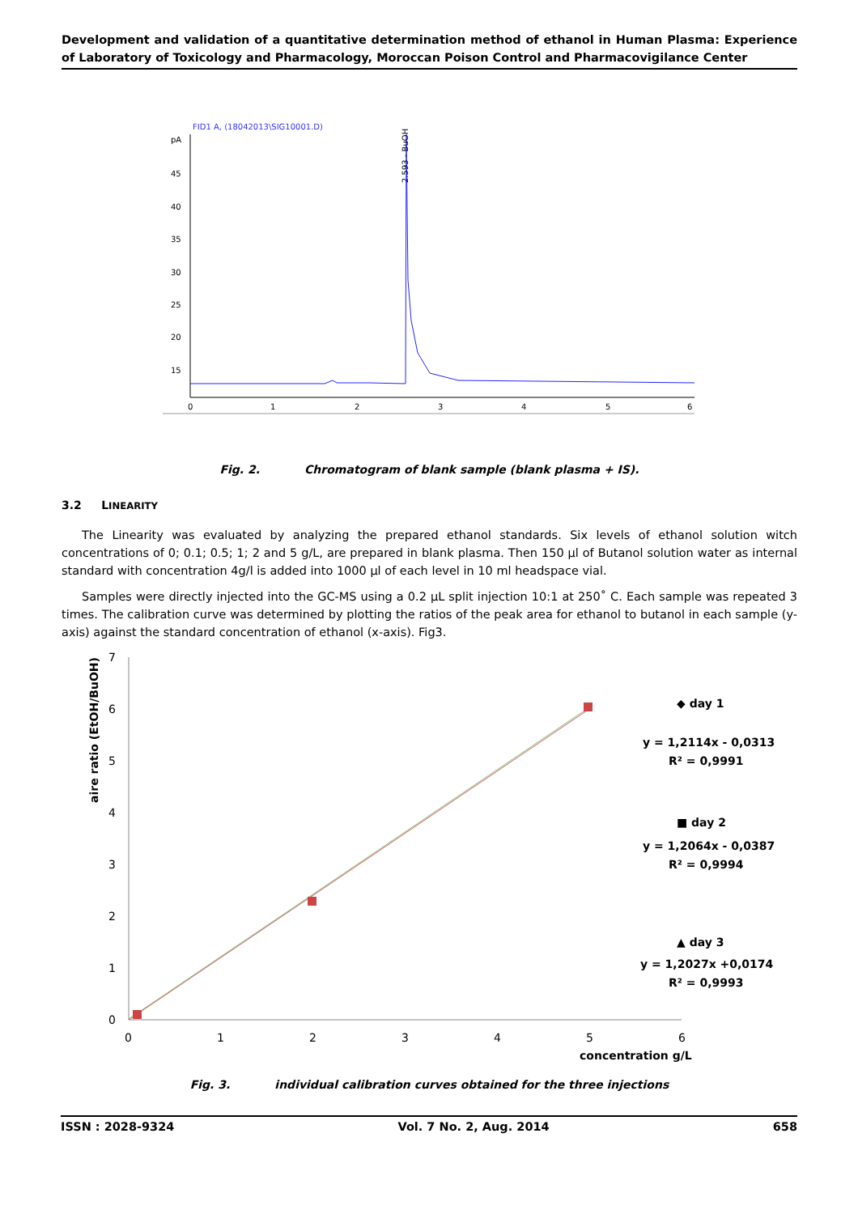Development and validation of a quantitative determination method of ethanol in Human Plasma: Experience of Laboratory of Toxicology and Pharmacology, Moroccan Poison Control and Pharmacovigilance Center
FID1 A, (18042013\SIG10001.D)
pA
45
40
35
30
25
20
15
0
1
2
3
4
5
6
2.593 - BuOH
Fig. 2. Chromatogram of blank sample (blank plasma + IS).
3.2 LINEARITY
The Linearity was evaluated by analyzing the prepared ethanol standards. Six levels of ethanol solution witch concentrations of 0; 0.1; 0.5; 1; 2 and 5 g/L, are prepared in blank plasma. Then 150 µl of Butanol solution water as internal standard with concentration 4g/l is added into 1000 µl of each level in 10 ml headspace vial.
Samples were directly injected into the GC-MS using a 0.2 µL split injection 10:1 at 250˚ C. Each sample was repeated 3 times. The calibration curve was determined by plotting the ratios of the peak area for ethanol to butanol in each sample (y-axis) against the standard concentration of ethanol (x-axis). Fig3.
aire ratio (EtOH/BuOH)
7
6
5
4
3
2
1
0
0
1
2
3
4
5
6
concentration g/L
◆ day 1
y = 1,2114x - 0,0313
R² = 0,9991
■ day 2
y = 1,2064x - 0,0387
R² = 0,9994
▲ day 3
y = 1,2027x +0,0174
R² = 0,9993
Fig. 3. individual calibration curves obtained for the three injections
ISSN : 2028-9324 Vol. 7 No. 2, Aug. 2014 658